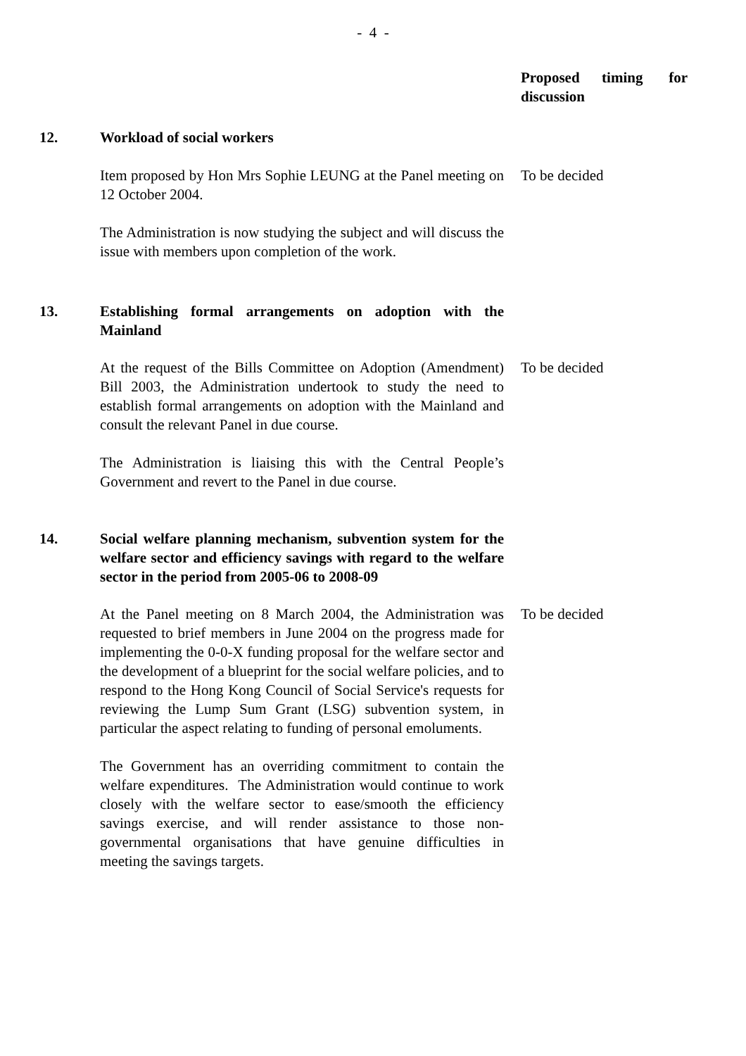- 4 -
Proposed timing for
discussion
12. Workload of social workers
Item proposed by Hon Mrs Sophie LEUNG at the Panel meeting on 12 October 2004.
To be decided
The Administration is now studying the subject and will discuss the issue with members upon completion of the work.
13. Establishing formal arrangements on adoption with the Mainland
At the request of the Bills Committee on Adoption (Amendment) Bill 2003, the Administration undertook to study the need to establish formal arrangements on adoption with the Mainland and consult the relevant Panel in due course.
To be decided
The Administration is liaising this with the Central People’s Government and revert to the Panel in due course.
14. Social welfare planning mechanism, subvention system for the welfare sector and efficiency savings with regard to the welfare sector in the period from 2005-06 to 2008-09
At the Panel meeting on 8 March 2004, the Administration was requested to brief members in June 2004 on the progress made for implementing the 0-0-X funding proposal for the welfare sector and the development of a blueprint for the social welfare policies, and to respond to the Hong Kong Council of Social Service's requests for reviewing the Lump Sum Grant (LSG) subvention system, in particular the aspect relating to funding of personal emoluments.
To be decided
The Government has an overriding commitment to contain the welfare expenditures. The Administration would continue to work closely with the welfare sector to ease/smooth the efficiency savings exercise, and will render assistance to those non-governmental organisations that have genuine difficulties in meeting the savings targets.